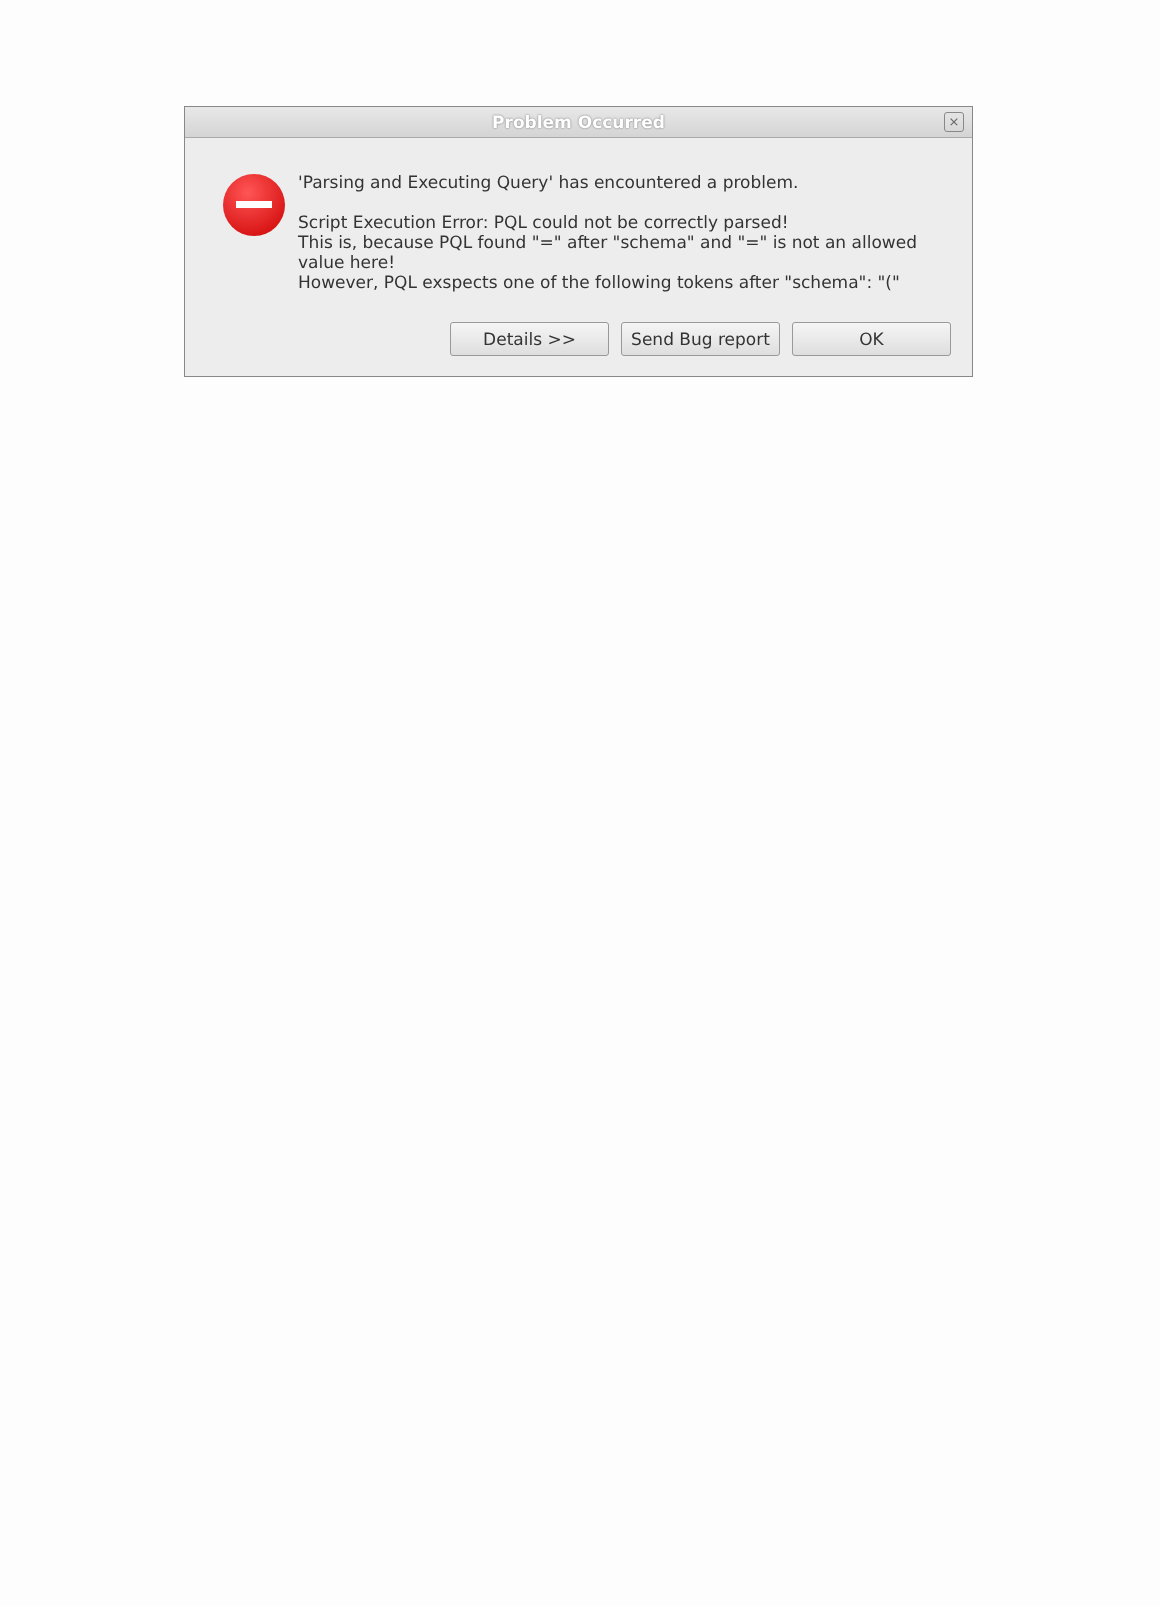Problem Occurred
×
'Parsing and Executing Query' has encountered a problem.
Script Execution Error: PQL could not be correctly parsed!
This is, because PQL found "=" after "schema" and "=" is not an allowed value here!
However, PQL exspects one of the following tokens after "schema": "("
Details >> Send Bug report OK